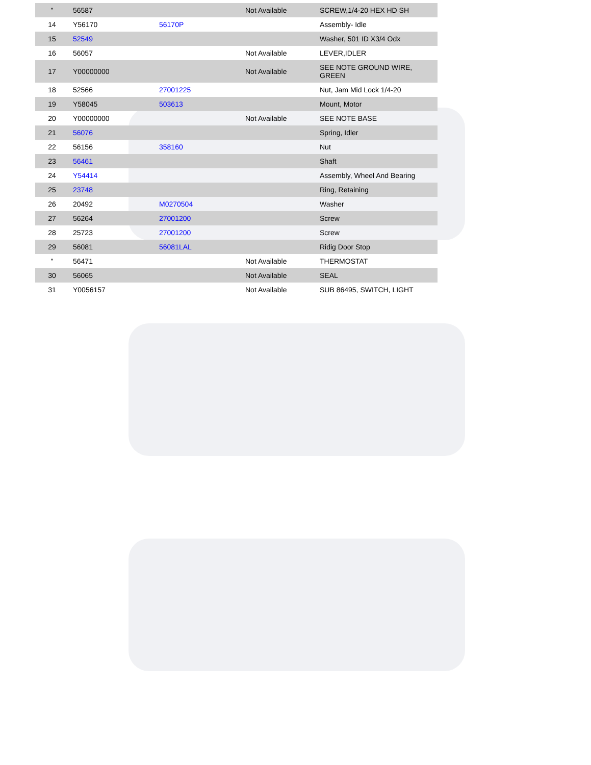| " | 56587 | | Not Available | SCREW,1/4-20 HEX HD SH |
| 14 | Y56170 | 56170P | | Assembly- Idle |
| 15 | 52549 | | | Washer, 501 ID X3/4 Odx |
| 16 | 56057 | | Not Available | LEVER,IDLER |
| 17 | Y00000000 | | Not Available | SEE NOTE GROUND WIRE, GREEN |
| 18 | 52566 | 27001225 | | Nut, Jam Mid Lock 1/4-20 |
| 19 | Y58045 | 503613 | | Mount, Motor |
| 20 | Y00000000 | | Not Available | SEE NOTE BASE |
| 21 | 56076 | | | Spring, Idler |
| 22 | 56156 | 358160 | | Nut |
| 23 | 56461 | | | Shaft |
| 24 | Y54414 | | | Assembly, Wheel And Bearing |
| 25 | 23748 | | | Ring, Retaining |
| 26 | 20492 | M0270504 | | Washer |
| 27 | 56264 | 27001200 | | Screw |
| 28 | 25723 | 27001200 | | Screw |
| 29 | 56081 | 56081LAL | | Ridig Door Stop |
| " | 56471 | | Not Available | THERMOSTAT |
| 30 | 56065 | | Not Available | SEAL |
| 31 | Y0056157 | | Not Available | SUB 86495, SWITCH, LIGHT |